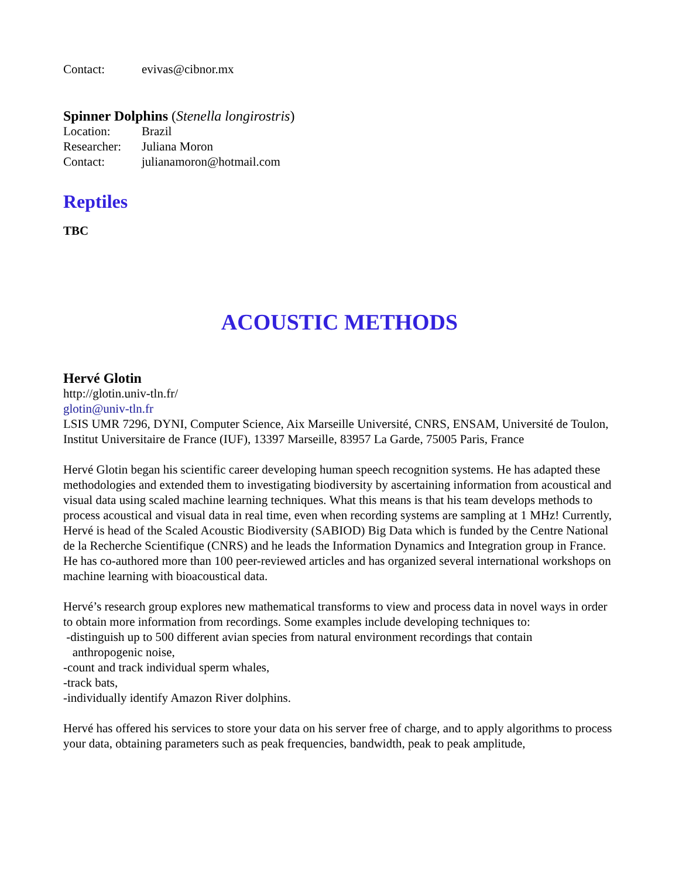Contact: evivas@cibnor.mx
Spinner Dolphins (Stenella longirostris)
Location: Brazil
Researcher: Juliana Moron
Contact: julianamoron@hotmail.com
Reptiles
TBC
ACOUSTIC METHODS
Hervé Glotin
http://glotin.univ-tln.fr/
glotin@univ-tln.fr
LSIS UMR 7296, DYNI, Computer Science, Aix Marseille Université, CNRS, ENSAM, Université de Toulon, Institut Universitaire de France (IUF), 13397 Marseille, 83957 La Garde, 75005 Paris, France
Hervé Glotin began his scientific career developing human speech recognition systems. He has adapted these methodologies and extended them to investigating biodiversity by ascertaining information from acoustical and visual data using scaled machine learning techniques. What this means is that his team develops methods to process acoustical and visual data in real time, even when recording systems are sampling at 1 MHz! Currently, Hervé is head of the Scaled Acoustic Biodiversity (SABIOD) Big Data which is funded by the Centre National de la Recherche Scientifique (CNRS) and he leads the Information Dynamics and Integration group in France. He has co-authored more than 100 peer-reviewed articles and has organized several international workshops on machine learning with bioacoustical data.
Hervé’s research group explores new mathematical transforms to view and process data in novel ways in order to obtain more information from recordings. Some examples include developing techniques to:
-distinguish up to 500 different avian species from natural environment recordings that contain
anthropogenic noise,
-count and track individual sperm whales,
-track bats,
-individually identify Amazon River dolphins.
Hervé has offered his services to store your data on his server free of charge, and to apply algorithms to process your data, obtaining parameters such as peak frequencies, bandwidth, peak to peak amplitude,